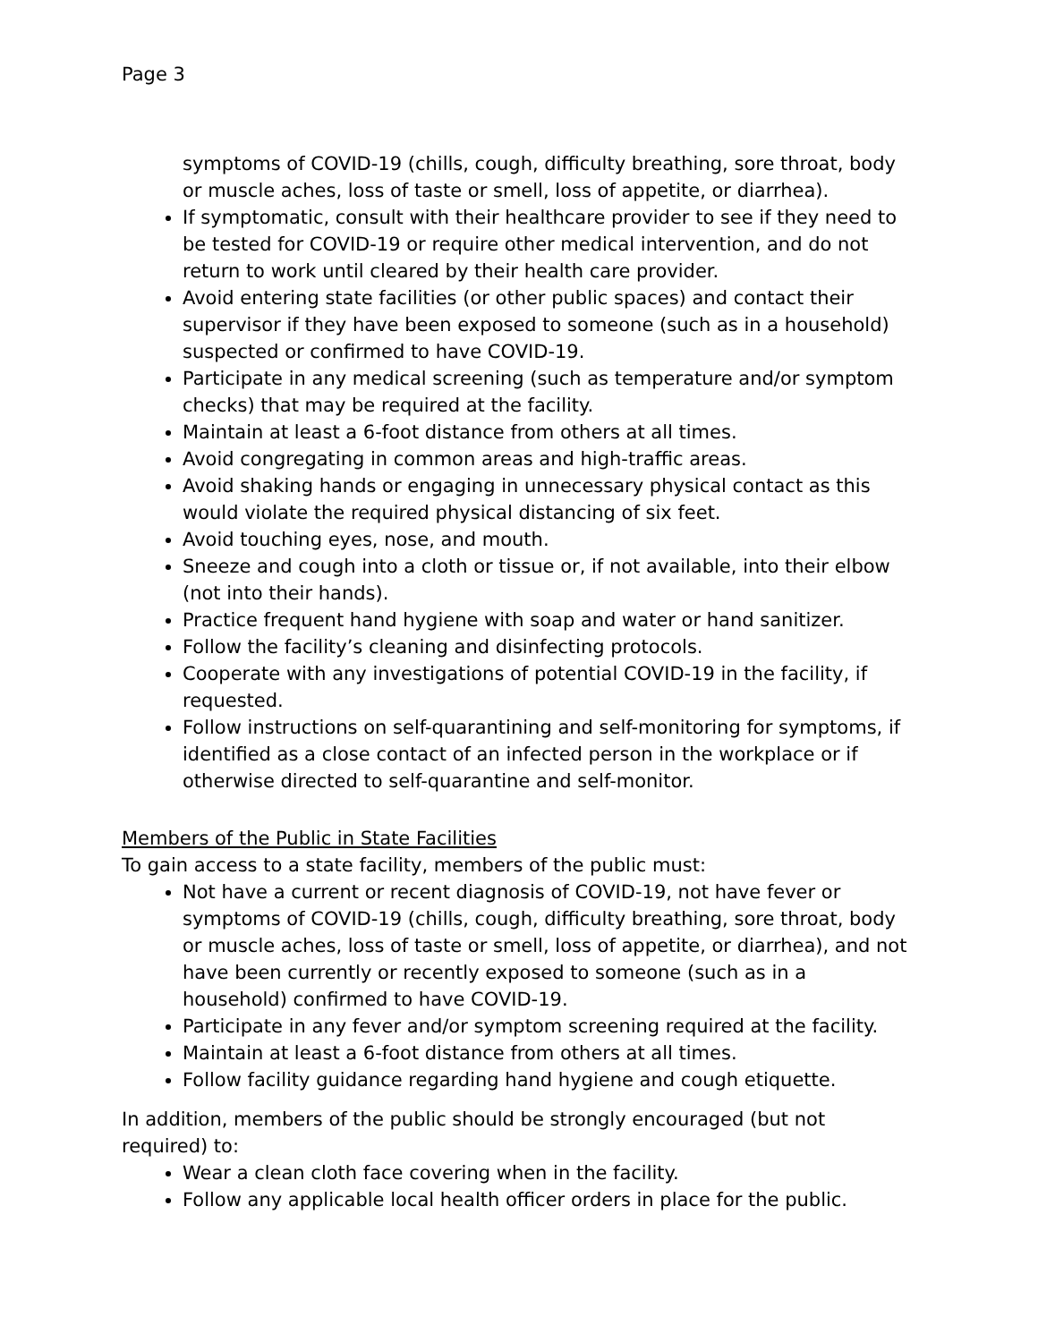Page 3
symptoms of COVID-19 (chills, cough, difficulty breathing, sore throat, body or muscle aches, loss of taste or smell, loss of appetite, or diarrhea).
If symptomatic, consult with their healthcare provider to see if they need to be tested for COVID-19 or require other medical intervention, and do not return to work until cleared by their health care provider.
Avoid entering state facilities (or other public spaces) and contact their supervisor if they have been exposed to someone (such as in a household) suspected or confirmed to have COVID-19.
Participate in any medical screening (such as temperature and/or symptom checks) that may be required at the facility.
Maintain at least a 6-foot distance from others at all times.
Avoid congregating in common areas and high-traffic areas.
Avoid shaking hands or engaging in unnecessary physical contact as this would violate the required physical distancing of six feet.
Avoid touching eyes, nose, and mouth.
Sneeze and cough into a cloth or tissue or, if not available, into their elbow (not into their hands).
Practice frequent hand hygiene with soap and water or hand sanitizer.
Follow the facility’s cleaning and disinfecting protocols.
Cooperate with any investigations of potential COVID-19 in the facility, if requested.
Follow instructions on self-quarantining and self-monitoring for symptoms, if identified as a close contact of an infected person in the workplace or if otherwise directed to self-quarantine and self-monitor.
Members of the Public in State Facilities
To gain access to a state facility, members of the public must:
Not have a current or recent diagnosis of COVID-19, not have fever or symptoms of COVID-19 (chills, cough, difficulty breathing, sore throat, body or muscle aches, loss of taste or smell, loss of appetite, or diarrhea), and not have been currently or recently exposed to someone (such as in a household) confirmed to have COVID-19.
Participate in any fever and/or symptom screening required at the facility.
Maintain at least a 6-foot distance from others at all times.
Follow facility guidance regarding hand hygiene and cough etiquette.
In addition, members of the public should be strongly encouraged (but not required) to:
Wear a clean cloth face covering when in the facility.
Follow any applicable local health officer orders in place for the public.